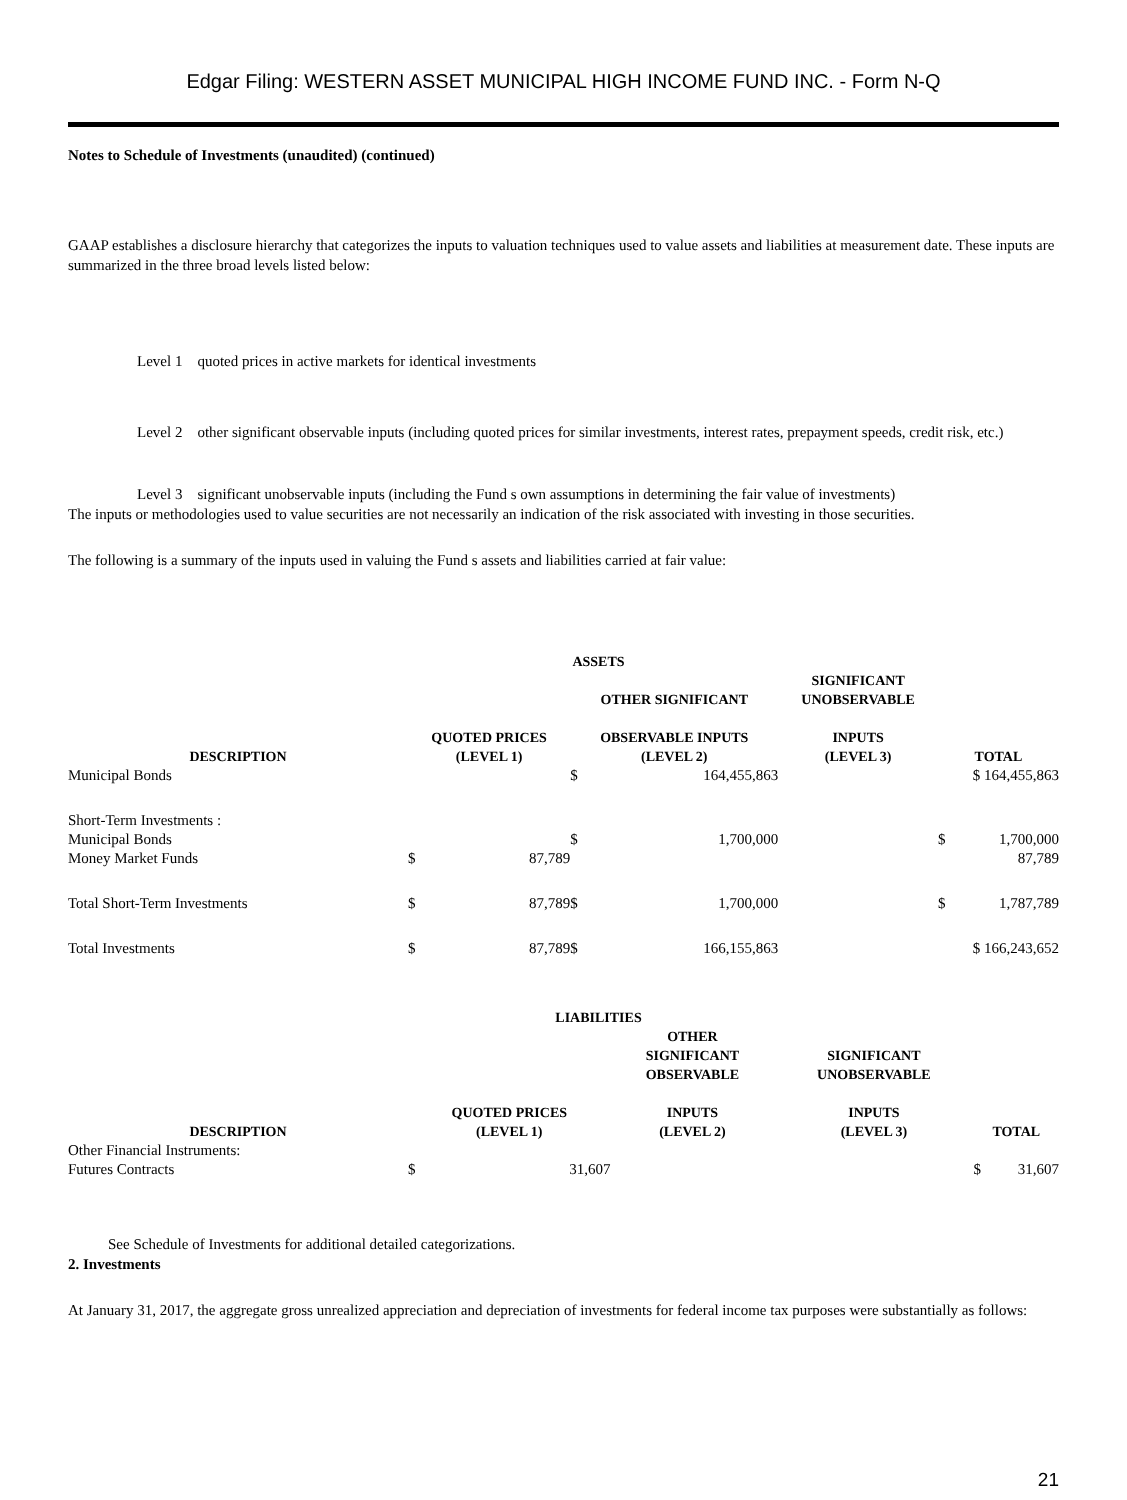Edgar Filing: WESTERN ASSET MUNICIPAL HIGH INCOME FUND INC. - Form N-Q
Notes to Schedule of Investments (unaudited) (continued)
GAAP establishes a disclosure hierarchy that categorizes the inputs to valuation techniques used to value assets and liabilities at measurement date. These inputs are summarized in the three broad levels listed below:
Level 1 quoted prices in active markets for identical investments
Level 2 other significant observable inputs (including quoted prices for similar investments, interest rates, prepayment speeds, credit risk, etc.)
Level 3 significant unobservable inputs (including the Fund s own assumptions in determining the fair value of investments)
The inputs or methodologies used to value securities are not necessarily an indication of the risk associated with investing in those securities.
The following is a summary of the inputs used in valuing the Fund s assets and liabilities carried at fair value:
| ASSETS | | | | | | | |
| --- | --- | --- | --- | --- | --- | --- | --- |
| DESCRIPTION | QUOTED PRICES (LEVEL 1) | | OTHER SIGNIFICANT OBSERVABLE INPUTS (LEVEL 2) | | SIGNIFICANT UNOBSERVABLE INPUTS (LEVEL 3) | TOTAL | |
| Municipal Bonds | | | $ | 164,455,863 | | $ 164,455,863 | |
| Short-Term Investments : | | | | | | | |
| Municipal Bonds | | | $ | 1,700,000 | | $ | 1,700,000 |
| Money Market Funds | $ | 87,789 | | | | | 87,789 |
| Total Short-Term Investments | $ | 87,789 | $ | 1,700,000 | | $ | 1,787,789 |
| Total Investments | $ | 87,789 | $ | 166,155,863 | | $ 166,243,652 | |
| LIABILITIES | | | | | | | |
| --- | --- | --- | --- | --- | --- | --- | --- |
| DESCRIPTION | QUOTED PRICES (LEVEL 1) | | OTHER SIGNIFICANT OBSERVABLE INPUTS (LEVEL 2) | | SIGNIFICANT UNOBSERVABLE INPUTS (LEVEL 3) | TOTAL | |
| Other Financial Instruments: | | | | | | | |
| Futures Contracts | $ | 31,607 | | | | $ | 31,607 |
See Schedule of Investments for additional detailed categorizations.
2. Investments
At January 31, 2017, the aggregate gross unrealized appreciation and depreciation of investments for federal income tax purposes were substantially as follows:
21